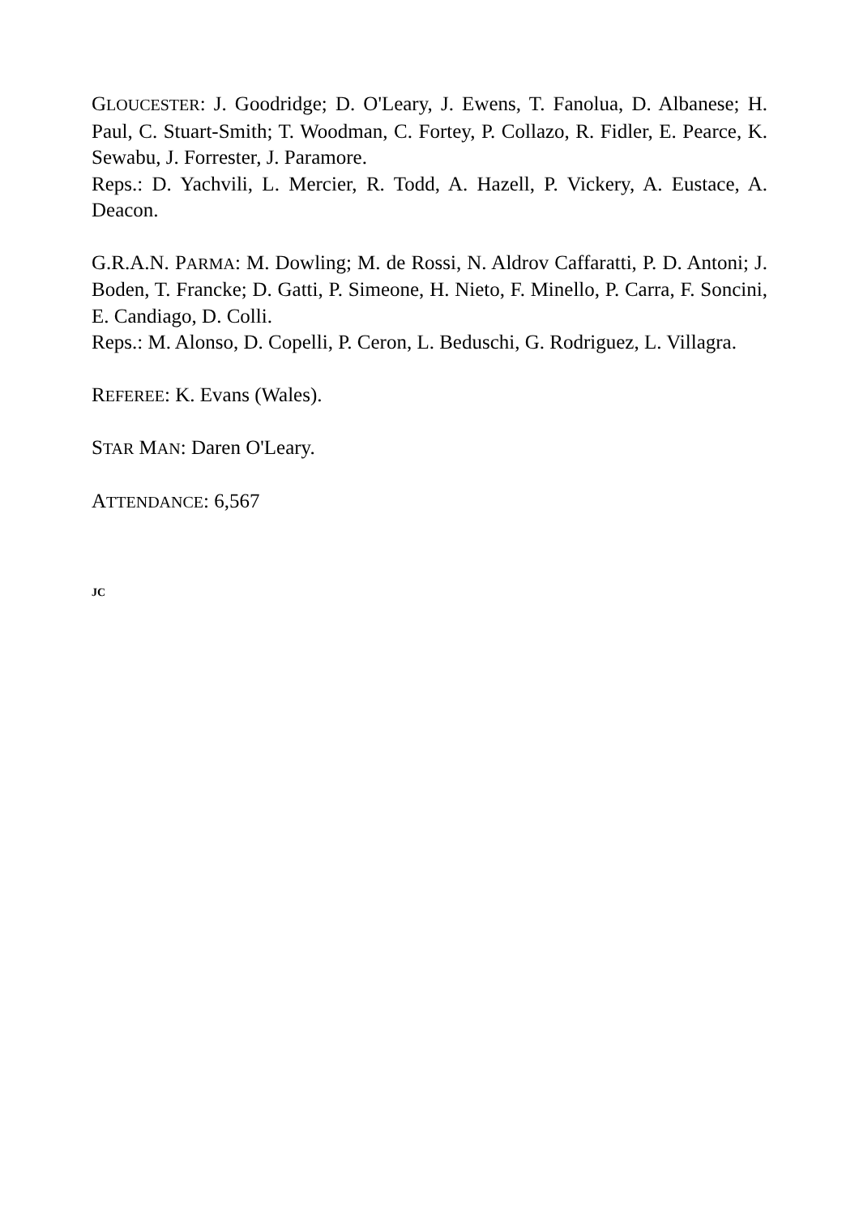GLOUCESTER: J. Goodridge; D. O'Leary, J. Ewens, T. Fanolua, D. Albanese; H. Paul, C. Stuart-Smith; T. Woodman, C. Fortey, P. Collazo, R. Fidler, E. Pearce, K. Sewabu, J. Forrester, J. Paramore.
Reps.: D. Yachvili, L. Mercier, R. Todd, A. Hazell, P. Vickery, A. Eustace, A. Deacon.
G.R.A.N. PARMA: M. Dowling; M. de Rossi, N. Aldrov Caffaratti, P. D. Antoni; J. Boden, T. Francke; D. Gatti, P. Simeone, H. Nieto, F. Minello, P. Carra, F. Soncini, E. Candiago, D. Colli.
Reps.: M. Alonso, D. Copelli, P. Ceron, L. Beduschi, G. Rodriguez, L. Villagra.
REFEREE: K. Evans (Wales).
STAR MAN: Daren O'Leary.
ATTENDANCE: 6,567
JC